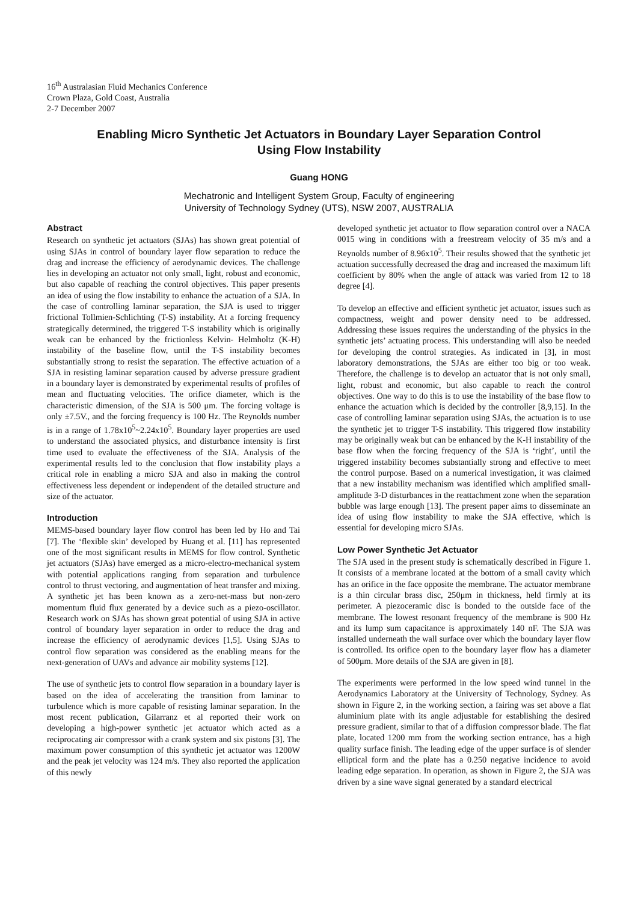16<sup>th</sup> Australasian Fluid Mechanics Conference
Crown Plaza, Gold Coast, Australia
2-7 December 2007
Enabling Micro Synthetic Jet Actuators in Boundary Layer Separation Control
Using Flow Instability
Guang HONG
Mechatronic and Intelligent System Group, Faculty of engineering
University of Technology Sydney (UTS), NSW 2007, AUSTRALIA
Abstract
Research on synthetic jet actuators (SJAs) has shown great potential of using SJAs in control of boundary layer flow separation to reduce the drag and increase the efficiency of aerodynamic devices. The challenge lies in developing an actuator not only small, light, robust and economic, but also capable of reaching the control objectives. This paper presents an idea of using the flow instability to enhance the actuation of a SJA. In the case of controlling laminar separation, the SJA is used to trigger frictional Tollmien-Schlichting (T-S) instability. At a forcing frequency strategically determined, the triggered T-S instability which is originally weak can be enhanced by the frictionless Kelvin- Helmholtz (K-H) instability of the baseline flow, until the T-S instability becomes substantially strong to resist the separation. The effective actuation of a SJA in resisting laminar separation caused by adverse pressure gradient in a boundary layer is demonstrated by experimental results of profiles of mean and fluctuating velocities. The orifice diameter, which is the characteristic dimension, of the SJA is 500 μm. The forcing voltage is only ±7.5V., and the forcing frequency is 100 Hz. The Reynolds number is in a range of 1.78x10<sup>5</sup>~2.24x10<sup>5</sup>. Boundary layer properties are used to understand the associated physics, and disturbance intensity is first time used to evaluate the effectiveness of the SJA. Analysis of the experimental results led to the conclusion that flow instability plays a critical role in enabling a micro SJA and also in making the control effectiveness less dependent or independent of the detailed structure and size of the actuator.
Introduction
MEMS-based boundary layer flow control has been led by Ho and Tai [7]. The ‘flexible skin’ developed by Huang et al. [11] has represented one of the most significant results in MEMS for flow control. Synthetic jet actuators (SJAs) have emerged as a micro-electro-mechanical system with potential applications ranging from separation and turbulence control to thrust vectoring, and augmentation of heat transfer and mixing. A synthetic jet has been known as a zero-net-mass but non-zero momentum fluid flux generated by a device such as a piezo-oscillator. Research work on SJAs has shown great potential of using SJA in active control of boundary layer separation in order to reduce the drag and increase the efficiency of aerodynamic devices [1,5]. Using SJAs to control flow separation was considered as the enabling means for the next-generation of UAVs and advance air mobility systems [12].
The use of synthetic jets to control flow separation in a boundary layer is based on the idea of accelerating the transition from laminar to turbulence which is more capable of resisting laminar separation. In the most recent publication, Gilarranz et al reported their work on developing a high-power synthetic jet actuator which acted as a reciprocating air compressor with a crank system and six pistons [3]. The maximum power consumption of this synthetic jet actuator was 1200W and the peak jet velocity was 124 m/s. They also reported the application of this newly
developed synthetic jet actuator to flow separation control over a NACA 0015 wing in conditions with a freestream velocity of 35 m/s and a Reynolds number of 8.96x10<sup>5</sup>. Their results showed that the synthetic jet actuation successfully decreased the drag and increased the maximum lift coefficient by 80% when the angle of attack was varied from 12 to 18 degree [4].
To develop an effective and efficient synthetic jet actuator, issues such as compactness, weight and power density need to be addressed. Addressing these issues requires the understanding of the physics in the synthetic jets’ actuating process. This understanding will also be needed for developing the control strategies. As indicated in [3], in most laboratory demonstrations, the SJAs are either too big or too weak. Therefore, the challenge is to develop an actuator that is not only small, light, robust and economic, but also capable to reach the control objectives. One way to do this is to use the instability of the base flow to enhance the actuation which is decided by the controller [8,9,15]. In the case of controlling laminar separation using SJAs, the actuation is to use the synthetic jet to trigger T-S instability. This triggered flow instability may be originally weak but can be enhanced by the K-H instability of the base flow when the forcing frequency of the SJA is ‘right’, until the triggered instability becomes substantially strong and effective to meet the control purpose. Based on a numerical investigation, it was claimed that a new instability mechanism was identified which amplified small-amplitude 3-D disturbances in the reattachment zone when the separation bubble was large enough [13]. The present paper aims to disseminate an idea of using flow instability to make the SJA effective, which is essential for developing micro SJAs.
Low Power Synthetic Jet Actuator
The SJA used in the present study is schematically described in Figure 1. It consists of a membrane located at the bottom of a small cavity which has an orifice in the face opposite the membrane. The actuator membrane is a thin circular brass disc, 250μm in thickness, held firmly at its perimeter. A piezoceramic disc is bonded to the outside face of the membrane. The lowest resonant frequency of the membrane is 900 Hz and its lump sum capacitance is approximately 140 nF. The SJA was installed underneath the wall surface over which the boundary layer flow is controlled. Its orifice open to the boundary layer flow has a diameter of 500μm. More details of the SJA are given in [8].
The experiments were performed in the low speed wind tunnel in the Aerodynamics Laboratory at the University of Technology, Sydney. As shown in Figure 2, in the working section, a fairing was set above a flat aluminium plate with its angle adjustable for establishing the desired pressure gradient, similar to that of a diffusion compressor blade. The flat plate, located 1200 mm from the working section entrance, has a high quality surface finish. The leading edge of the upper surface is of slender elliptical form and the plate has a 0.250 negative incidence to avoid leading edge separation. In operation, as shown in Figure 2, the SJA was driven by a sine wave signal generated by a standard electrical